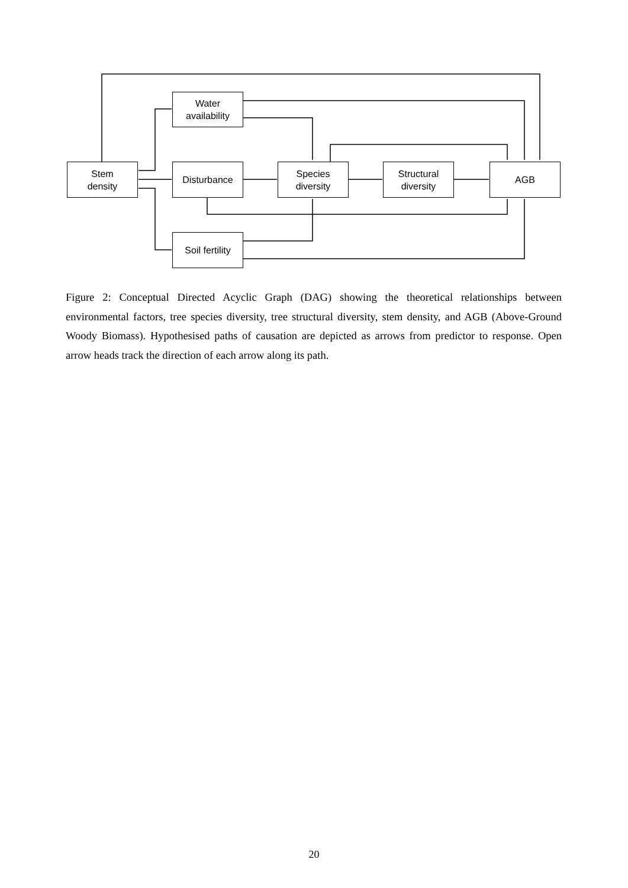Stem
density
Water
availability
Disturbance
Species
diversity
Structural
diversity
AGB
Soil fertility
Figure 2: Conceptual Directed Acyclic Graph (DAG) showing the theoretical relationships between environmental factors, tree species diversity, tree structural diversity, stem density, and AGB (Above-Ground Woody Biomass). Hypothesised paths of causation are depicted as arrows from predictor to response. Open arrow heads track the direction of each arrow along its path.
20